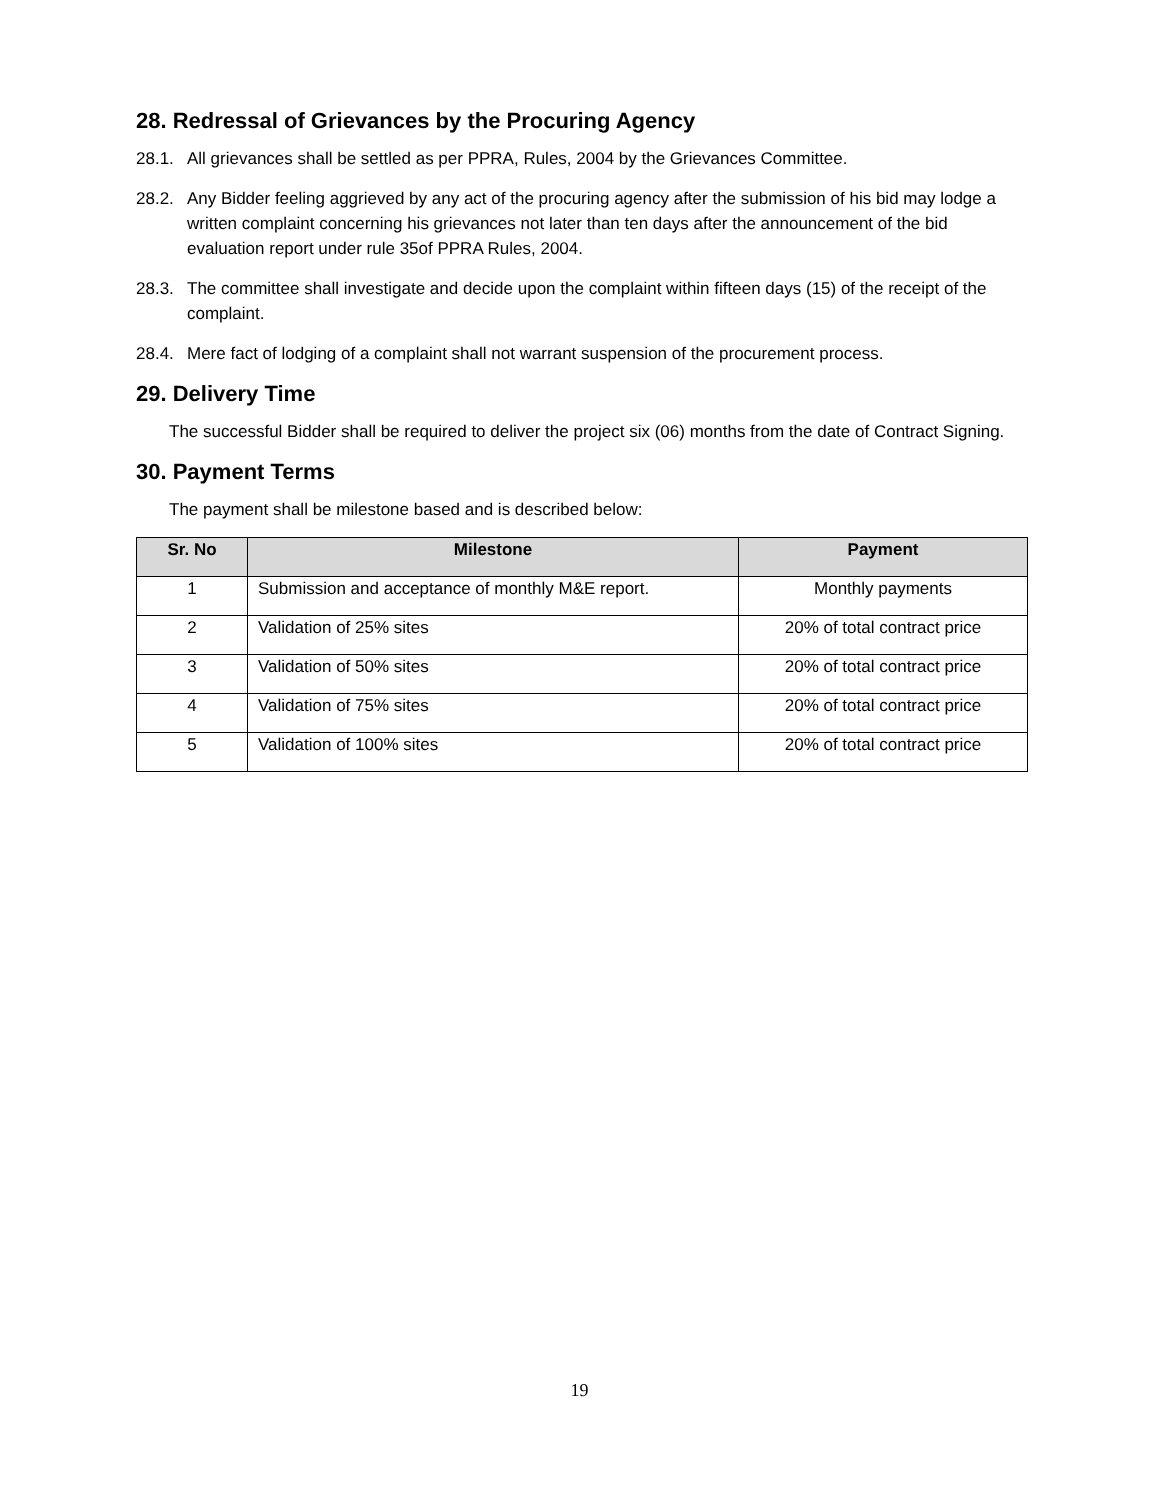28. Redressal of Grievances by the Procuring Agency
28.1. All grievances shall be settled as per PPRA, Rules, 2004 by the Grievances Committee.
28.2. Any Bidder feeling aggrieved by any act of the procuring agency after the submission of his bid may lodge a written complaint concerning his grievances not later than ten days after the announcement of the bid evaluation report under rule 35of PPRA Rules, 2004.
28.3. The committee shall investigate and decide upon the complaint within fifteen days (15) of the receipt of the complaint.
28.4. Mere fact of lodging of a complaint shall not warrant suspension of the procurement process.
29. Delivery Time
The successful Bidder shall be required to deliver the project six (06) months from the date of Contract Signing.
30. Payment Terms
The payment shall be milestone based and is described below:
| Sr. No | Milestone | Payment |
| --- | --- | --- |
| 1 | Submission and acceptance of monthly M&E report. | Monthly payments |
| 2 | Validation of 25% sites | 20% of total contract price |
| 3 | Validation of 50% sites | 20% of total contract price |
| 4 | Validation of 75% sites | 20% of total contract price |
| 5 | Validation of 100% sites | 20% of total contract price |
19